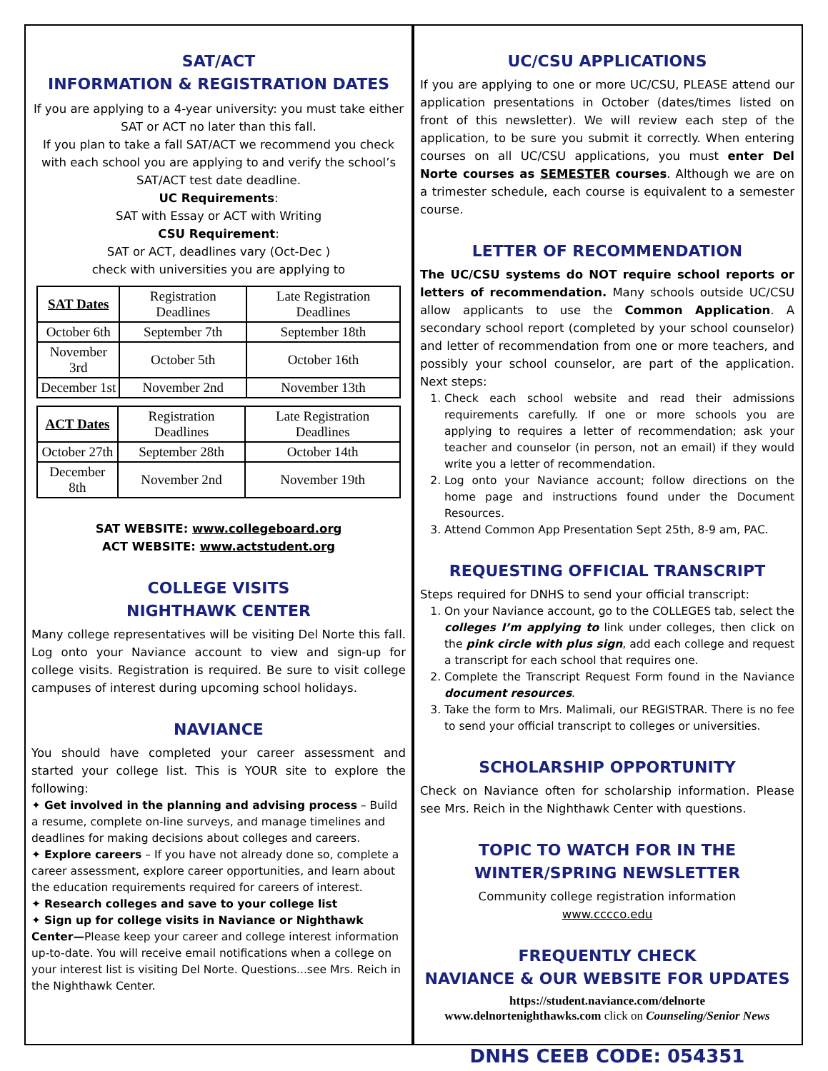SAT/ACT
INFORMATION & REGISTRATION DATES
If you are applying to a 4-year university: you must take either SAT or ACT no later than this fall.
If you plan to take a fall SAT/ACT we recommend you check with each school you are applying to and verify the school’s SAT/ACT test date deadline.
UC Requirements:
SAT with Essay or ACT with Writing
CSU Requirement:
SAT or ACT, deadlines vary (Oct-Dec )
check with universities you are applying to
| SAT Dates | Registration Deadlines | Late Registration Deadlines |
| --- | --- | --- |
| October 6th | September 7th | September 18th |
| November 3rd | October 5th | October 16th |
| December 1st | November 2nd | November 13th |
| ACT Dates | Registration Deadlines | Late Registration Deadlines |
| --- | --- | --- |
| October 27th | September 28th | October 14th |
| December 8th | November 2nd | November 19th |
SAT WEBSITE: www.collegeboard.org
ACT WEBSITE: www.actstudent.org
COLLEGE VISITS
NIGHTHAWK CENTER
Many college representatives will be visiting Del Norte this fall. Log onto your Naviance account to view and sign-up for college visits. Registration is required. Be sure to visit college campuses of interest during upcoming school holidays.
NAVIANCE
You should have completed your career assessment and started your college list. This is YOUR site to explore the following:
✦ Get involved in the planning and advising process – Build a resume, complete on-line surveys, and manage timelines and deadlines for making decisions about colleges and careers.
✦ Explore careers – If you have not already done so, complete a career assessment, explore career opportunities, and learn about the education requirements required for careers of interest.
✦ Research colleges and save to your college list
✦ Sign up for college visits in Naviance or Nighthawk Center—Please keep your career and college interest information up-to-date. You will receive email notifications when a college on your interest list is visiting Del Norte. Questions...see Mrs. Reich in the Nighthawk Center.
UC/CSU APPLICATIONS
If you are applying to one or more UC/CSU, PLEASE attend our application presentations in October (dates/times listed on front of this newsletter). We will review each step of the application, to be sure you submit it correctly. When entering courses on all UC/CSU applications, you must enter Del Norte courses as SEMESTER courses. Although we are on a trimester schedule, each course is equivalent to a semester course.
LETTER OF RECOMMENDATION
The UC/CSU systems do NOT require school reports or letters of recommendation. Many schools outside UC/CSU allow applicants to use the Common Application. A secondary school report (completed by your school counselor) and letter of recommendation from one or more teachers, and possibly your school counselor, are part of the application. Next steps:
1. Check each school website and read their admissions requirements carefully. If one or more schools you are applying to requires a letter of recommendation; ask your teacher and counselor (in person, not an email) if they would write you a letter of recommendation.
2. Log onto your Naviance account; follow directions on the home page and instructions found under the Document Resources.
3. Attend Common App Presentation Sept 25th, 8-9 am, PAC.
REQUESTING OFFICIAL TRANSCRIPT
Steps required for DNHS to send your official transcript:
1. On your Naviance account, go to the COLLEGES tab, select the colleges I’m applying to link under colleges, then click on the pink circle with plus sign, add each college and request a transcript for each school that requires one.
2. Complete the Transcript Request Form found in the Naviance document resources.
3. Take the form to Mrs. Malimali, our REGISTRAR. There is no fee to send your official transcript to colleges or universities.
SCHOLARSHIP OPPORTUNITY
Check on Naviance often for scholarship information. Please see Mrs. Reich in the Nighthawk Center with questions.
TOPIC TO WATCH FOR IN THE
WINTER/SPRING NEWSLETTER
Community college registration information
www.cccco.edu
FREQUENTLY CHECK
NAVIANCE & OUR WEBSITE FOR UPDATES
https://student.naviance.com/delnorte
www.delnortenighthawks.com click on Counseling/Senior News
DNHS CEEB CODE: 054351